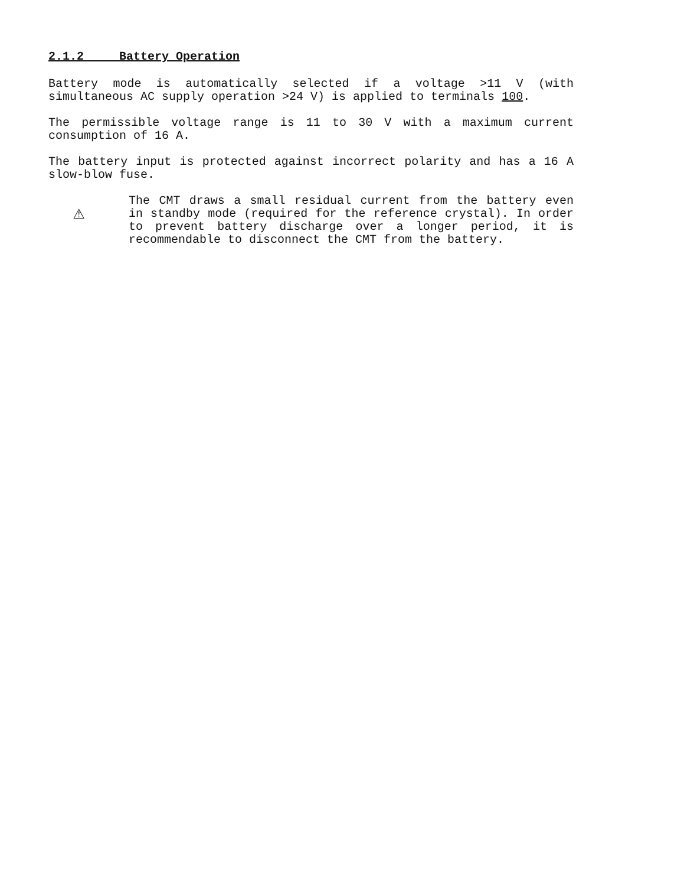2.1.2 Battery Operation
Battery mode is automatically selected if a voltage >11 V (with simultaneous AC supply operation >24 V) is applied to terminals 100.
The permissible voltage range is 11 to 30 V with a maximum current consumption of 16 A.
The battery input is protected against incorrect polarity and has a 16 A slow-blow fuse.
⚠
The CMT draws a small residual current from the battery even in standby mode (required for the reference crystal). In order to prevent battery discharge over a longer period, it is recommendable to disconnect the CMT from the battery.